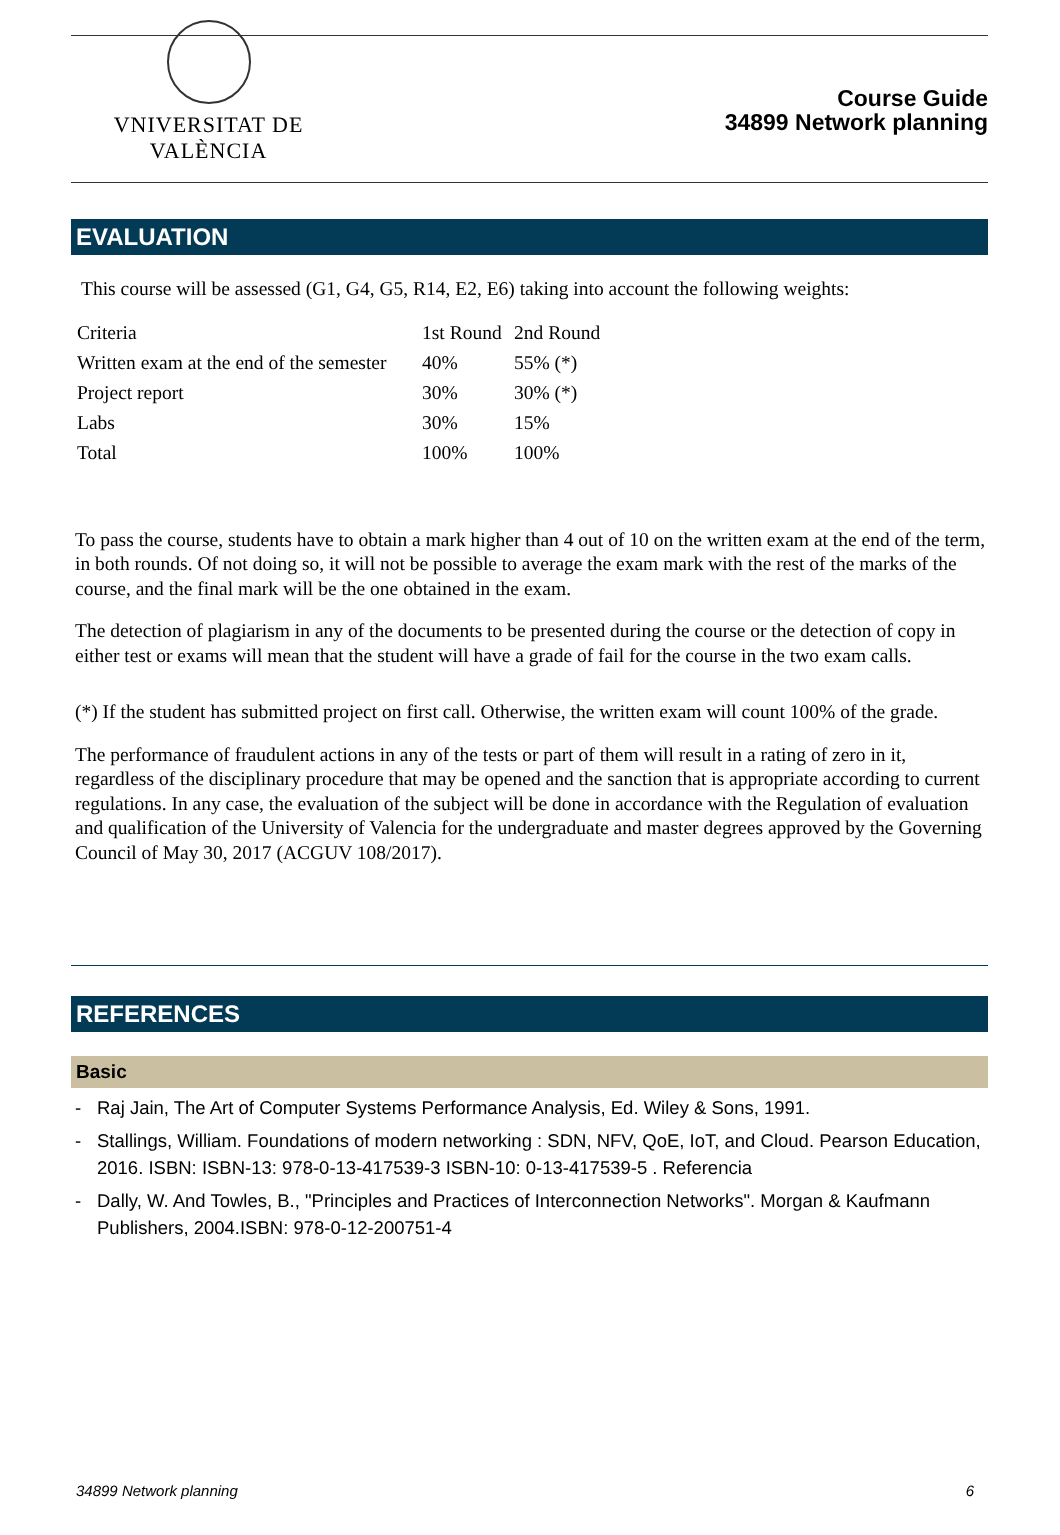VNIVERSITAT DE VALÈNCIA
Course Guide
34899 Network planning
EVALUATION
This course will be assessed (G1, G4, G5, R14, E2, E6) taking into account the following weights:
| Criteria | 1st Round | 2nd Round |
| Written exam at the end of the semester | 40% | 55% (*) |
| Project report | 30% | 30% (*) |
| Labs | 30% | 15% |
| Total | 100% | 100% |
To pass the course, students have to obtain a mark higher than 4 out of 10 on the written exam at the end of the term, in both rounds. Of not doing so, it will not be possible to average the exam mark with the rest of the marks of the course, and the final mark will be the one obtained in the exam.
The detection of plagiarism in any of the documents to be presented during the course or the detection of copy in either test or exams will mean that the student will have a grade of fail for the course in the two exam calls.
(*) If the student has submitted project on first call. Otherwise, the written exam will count 100% of the grade.
The performance of fraudulent actions in any of the tests or part of them will result in a rating of zero in it, regardless of the disciplinary procedure that may be opened and the sanction that is appropriate according to current regulations. In any case, the evaluation of the subject will be done in accordance with the Regulation of evaluation and qualification of the University of Valencia for the undergraduate and master degrees approved by the Governing Council of May 30, 2017 (ACGUV 108/2017).
REFERENCES
Basic
- Raj Jain, The Art of Computer Systems Performance Analysis, Ed. Wiley & Sons, 1991.
- Stallings, William. Foundations of modern networking : SDN, NFV, QoE, IoT, and Cloud. Pearson Education, 2016. ISBN: ISBN-13: 978-0-13-417539-3 ISBN-10: 0-13-417539-5 . Referencia
- Dally, W. And Towles, B., "Principles and Practices of Interconnection Networks". Morgan & Kaufmann Publishers, 2004.ISBN: 978-0-12-200751-4
34899 Network planning 6